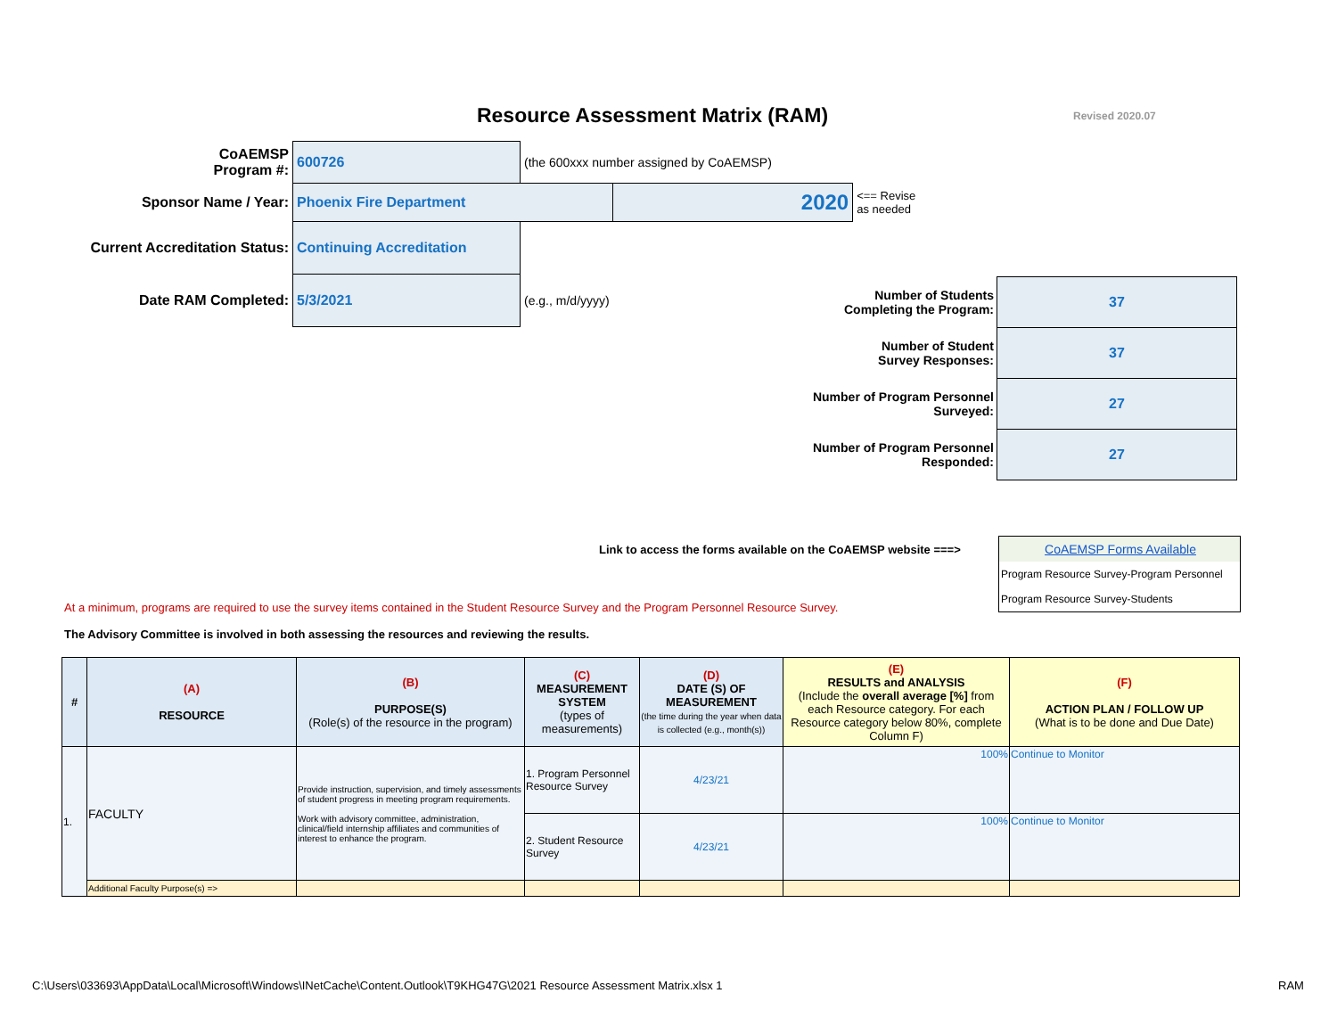Resource Assessment Matrix (RAM) Revised 2020.07
| CoAEMSP Program #: | 600726 | (the 600xxx number assigned by CoAEMSP) | | |
| Sponsor Name / Year: | Phoenix Fire Department | | 2020 | <== Revise as needed |
| Current Accreditation Status: | Continuing Accreditation | | | |
| Date RAM Completed: | 5/3/2021 | (e.g., m/d/yyyy) | | |
| Number of Students Completing the Program: | 37 |
| Number of Student Survey Responses: | 37 |
| Number of Program Personnel Surveyed: | 27 |
| Number of Program Personnel Responded: | 27 |
Link to access the forms available on the CoAEMSP website ===>
CoAEMSP Forms Available
Program Resource Survey-Program Personnel
Program Resource Survey-Students
At a minimum, programs are required to use the survey items contained in the Student Resource Survey and the Program Personnel Resource Survey.
The Advisory Committee is involved in both assessing the resources and reviewing the results.
| # | (A) RESOURCE | (B) PURPOSE(S) (Role(s) of the resource in the program) | (C) MEASUREMENT SYSTEM (types of measurements) | (D) DATE (S) OF MEASUREMENT (the time during the year when data is collected (e.g., month(s)) | (E) RESULTS and ANALYSIS (Include the overall average [%] from each Resource category. For each Resource category below 80%, complete Column F) | (F) ACTION PLAN / FOLLOW UP (What is to be done and Due Date) |
| --- | --- | --- | --- | --- | --- | --- |
| 1. | FACULTY | Provide instruction, supervision, and timely assessments of student progress in meeting program requirements. Work with advisory committee, administration, clinical/field internship affiliates and communities of interest to enhance the program. | 1. Program Personnel Resource Survey | 4/23/21 | 100% | Continue to Monitor |
| | | | 2. Student Resource Survey | 4/23/21 | 100% | Continue to Monitor |
| | Additional Faculty Purpose(s) => | | | | | |
C:\Users\033693\AppData\Local\Microsoft\Windows\INetCache\Content.Outlook\T9KHG47G\2021 Resource Assessment Matrix.xlsx 1
RAM